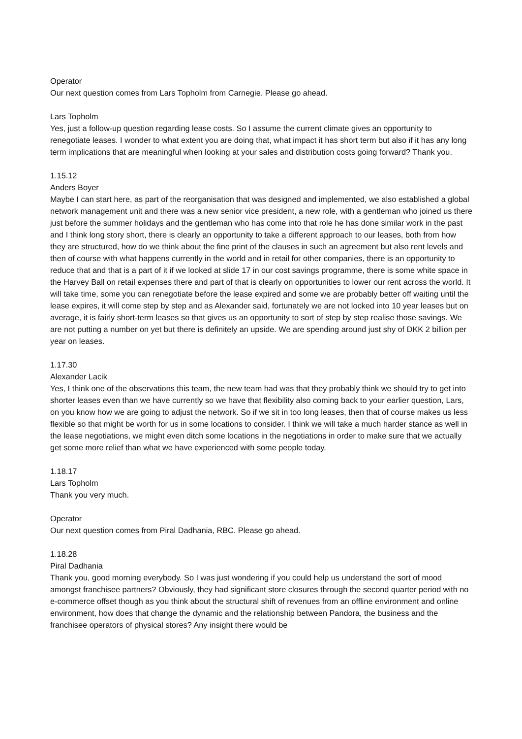Operator
Our next question comes from Lars Topholm from Carnegie. Please go ahead.
Lars Topholm
Yes, just a follow-up question regarding lease costs. So I assume the current climate gives an opportunity to renegotiate leases. I wonder to what extent you are doing that, what impact it has short term but also if it has any long term implications that are meaningful when looking at your sales and distribution costs going forward? Thank you.
1.15.12
Anders Boyer
Maybe I can start here, as part of the reorganisation that was designed and implemented, we also established a global network management unit and there was a new senior vice president, a new role, with a gentleman who joined us there just before the summer holidays and the gentleman who has come into that role he has done similar work in the past and I think long story short, there is clearly an opportunity to take a different approach to our leases, both from how they are structured, how do we think about the fine print of the clauses in such an agreement but also rent levels and then of course with what happens currently in the world and in retail for other companies, there is an opportunity to reduce that and that is a part of it if we looked at slide 17 in our cost savings programme, there is some white space in the Harvey Ball on retail expenses there and part of that is clearly on opportunities to lower our rent across the world. It will take time, some you can renegotiate before the lease expired and some we are probably better off waiting until the lease expires, it will come step by step and as Alexander said, fortunately we are not locked into 10 year leases but on average, it is fairly short-term leases so that gives us an opportunity to sort of step by step realise those savings. We are not putting a number on yet but there is definitely an upside. We are spending around just shy of DKK 2 billion per year on leases.
1.17.30
Alexander Lacik
Yes, I think one of the observations this team, the new team had was that they probably think we should try to get into shorter leases even than we have currently so we have that flexibility also coming back to your earlier question, Lars, on you know how we are going to adjust the network. So if we sit in too long leases, then that of course makes us less flexible so that might be worth for us in some locations to consider. I think we will take a much harder stance as well in the lease negotiations, we might even ditch some locations in the negotiations in order to make sure that we actually get some more relief than what we have experienced with some people today.
1.18.17
Lars Topholm
Thank you very much.
Operator
Our next question comes from Piral Dadhania, RBC. Please go ahead.
1.18.28
Piral Dadhania
Thank you, good morning everybody. So I was just wondering if you could help us understand the sort of mood amongst franchisee partners? Obviously, they had significant store closures through the second quarter period with no e-commerce offset though as you think about the structural shift of revenues from an offline environment and online environment, how does that change the dynamic and the relationship between Pandora, the business and the franchisee operators of physical stores? Any insight there would be